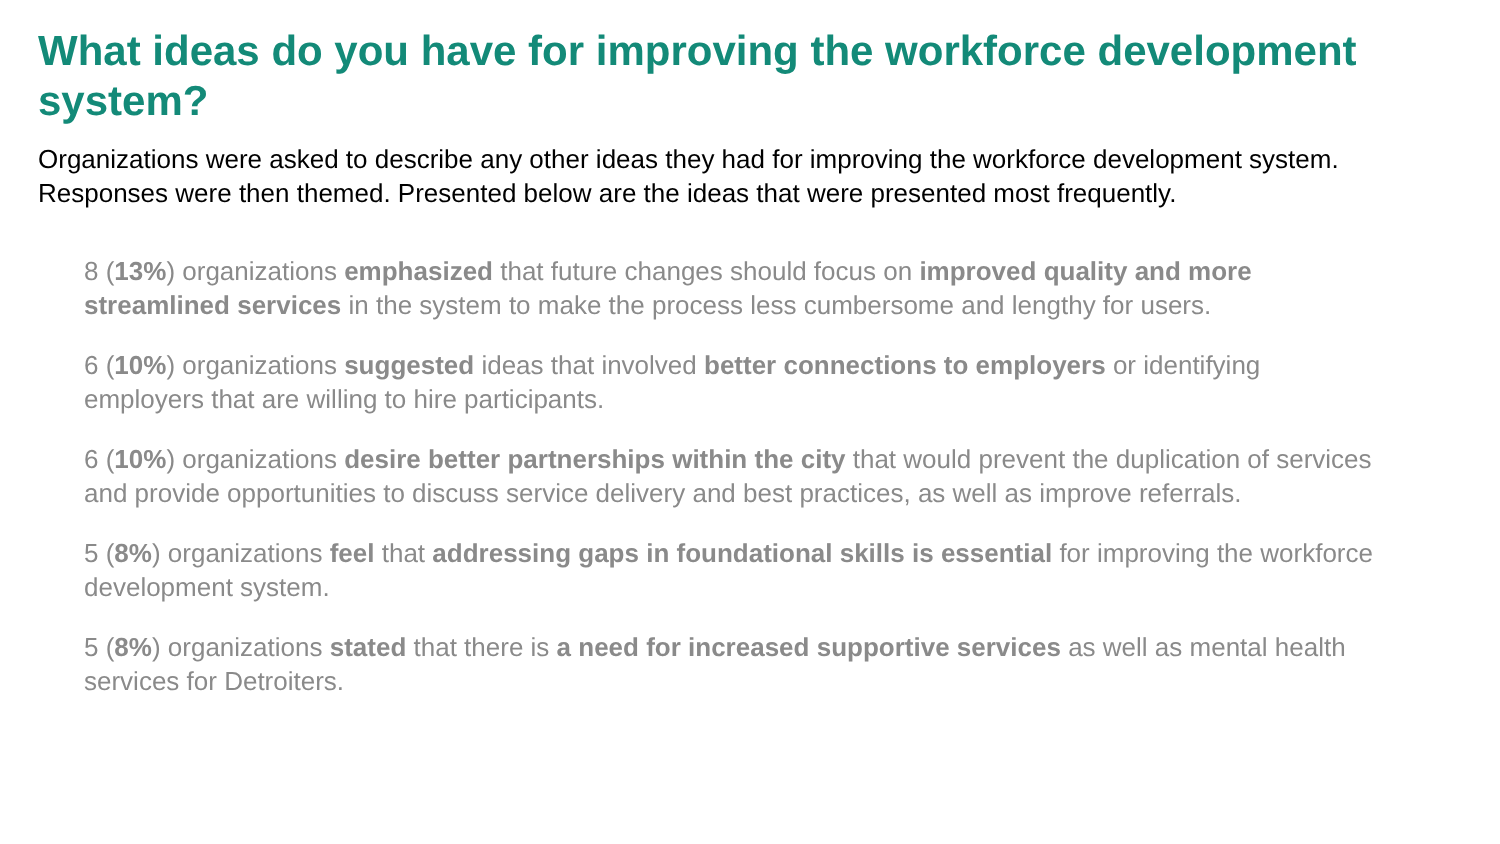What ideas do you have for improving the workforce development system?
Organizations were asked to describe any other ideas they had for improving the workforce development system. Responses were then themed. Presented below are the ideas that were presented most frequently.
8 (13%) organizations emphasized that future changes should focus on improved quality and more streamlined services in the system to make the process less cumbersome and lengthy for users.
6 (10%) organizations suggested ideas that involved better connections to employers or identifying employers that are willing to hire participants.
6 (10%) organizations desire better partnerships within the city that would prevent the duplication of services and provide opportunities to discuss service delivery and best practices, as well as improve referrals.
5 (8%) organizations feel that addressing gaps in foundational skills is essential for improving the workforce development system.
5 (8%) organizations stated that there is a need for increased supportive services as well as mental health services for Detroiters.